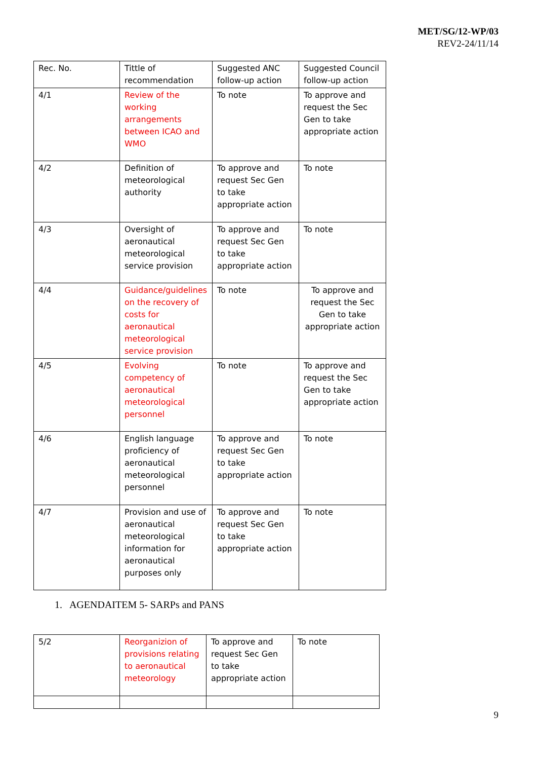MET/SG/12-WP/03
REV2-24/11/14
| Rec. No. | Tittle of recommendation | Suggested ANC follow-up action | Suggested Council follow-up action |
| 4/1 | Review of the working arrangements between ICAO and WMO | To note | To approve and request the Sec Gen to take appropriate action |
| 4/2 | Definition of meteorological authority | To approve and request Sec Gen to take appropriate action | To note |
| 4/3 | Oversight of aeronautical meteorological service provision | To approve and request Sec Gen to take appropriate action | To note |
| 4/4 | Guidance/guidelines on the recovery of costs for aeronautical meteorological service provision | To note | To approve and request the Sec Gen to take appropriate action |
| 4/5 | Evolving competency of aeronautical meteorological personnel | To note | To approve and request the Sec Gen to take appropriate action |
| 4/6 | English language proficiency of aeronautical meteorological personnel | To approve and request Sec Gen to take appropriate action | To note |
| 4/7 | Provision and use of aeronautical meteorological information for aeronautical purposes only | To approve and request Sec Gen to take appropriate action | To note |
1. AGENDAITEM 5- SARPs and PANS
| 5/2 | Reorganizion of provisions relating to aeronautical meteorology | To approve and request Sec Gen to take appropriate action | To note |
9